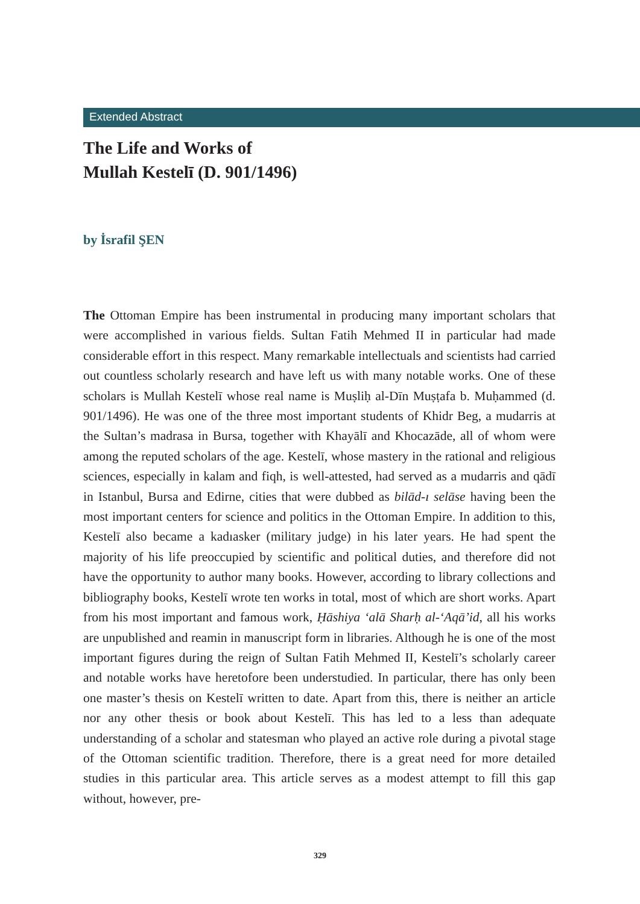Extended Abstract
The Life and Works of
Mullah Kestelī (D. 901/1496)
by İsrafil ŞEN
The Ottoman Empire has been instrumental in producing many important scholars that were accomplished in various fields. Sultan Fatih Mehmed II in particular had made considerable effort in this respect. Many remarkable intellectuals and scientists had carried out countless scholarly research and have left us with many notable works. One of these scholars is Mullah Kestelī whose real name is Muṣliḥ al-Dīn Muṣṭafa b. Muḥammed (d. 901/1496). He was one of the three most important students of Khidr Beg, a mudarris at the Sultan’s madrasa in Bursa, together with Khayālī and Khocazāde, all of whom were among the reputed scholars of the age. Kestelī, whose mastery in the rational and religious sciences, especially in kalam and fiqh, is well-attested, had served as a mudarris and qādī in Istanbul, Bursa and Edirne, cities that were dubbed as bilād-ı selāse having been the most important centers for science and politics in the Ottoman Empire. In addition to this, Kestelī also became a kadıasker (military judge) in his later years. He had spent the majority of his life preoccupied by scientific and political duties, and therefore did not have the opportunity to author many books. However, according to library collections and bibliography books, Kestelī wrote ten works in total, most of which are short works. Apart from his most important and famous work, Ḥāshiya ‘alā Sharḥ al-‘Aqā’id, all his works are unpublished and reamin in manuscript form in libraries. Although he is one of the most important figures during the reign of Sultan Fatih Mehmed II, Kestelī’s scholarly career and notable works have heretofore been understudied. In particular, there has only been one master’s thesis on Kestelī written to date. Apart from this, there is neither an article nor any other thesis or book about Kestelī. This has led to a less than adequate understanding of a scholar and statesman who played an active role during a pivotal stage of the Ottoman scientific tradition. Therefore, there is a great need for more detailed studies in this particular area. This article serves as a modest attempt to fill this gap without, however, pre-
329